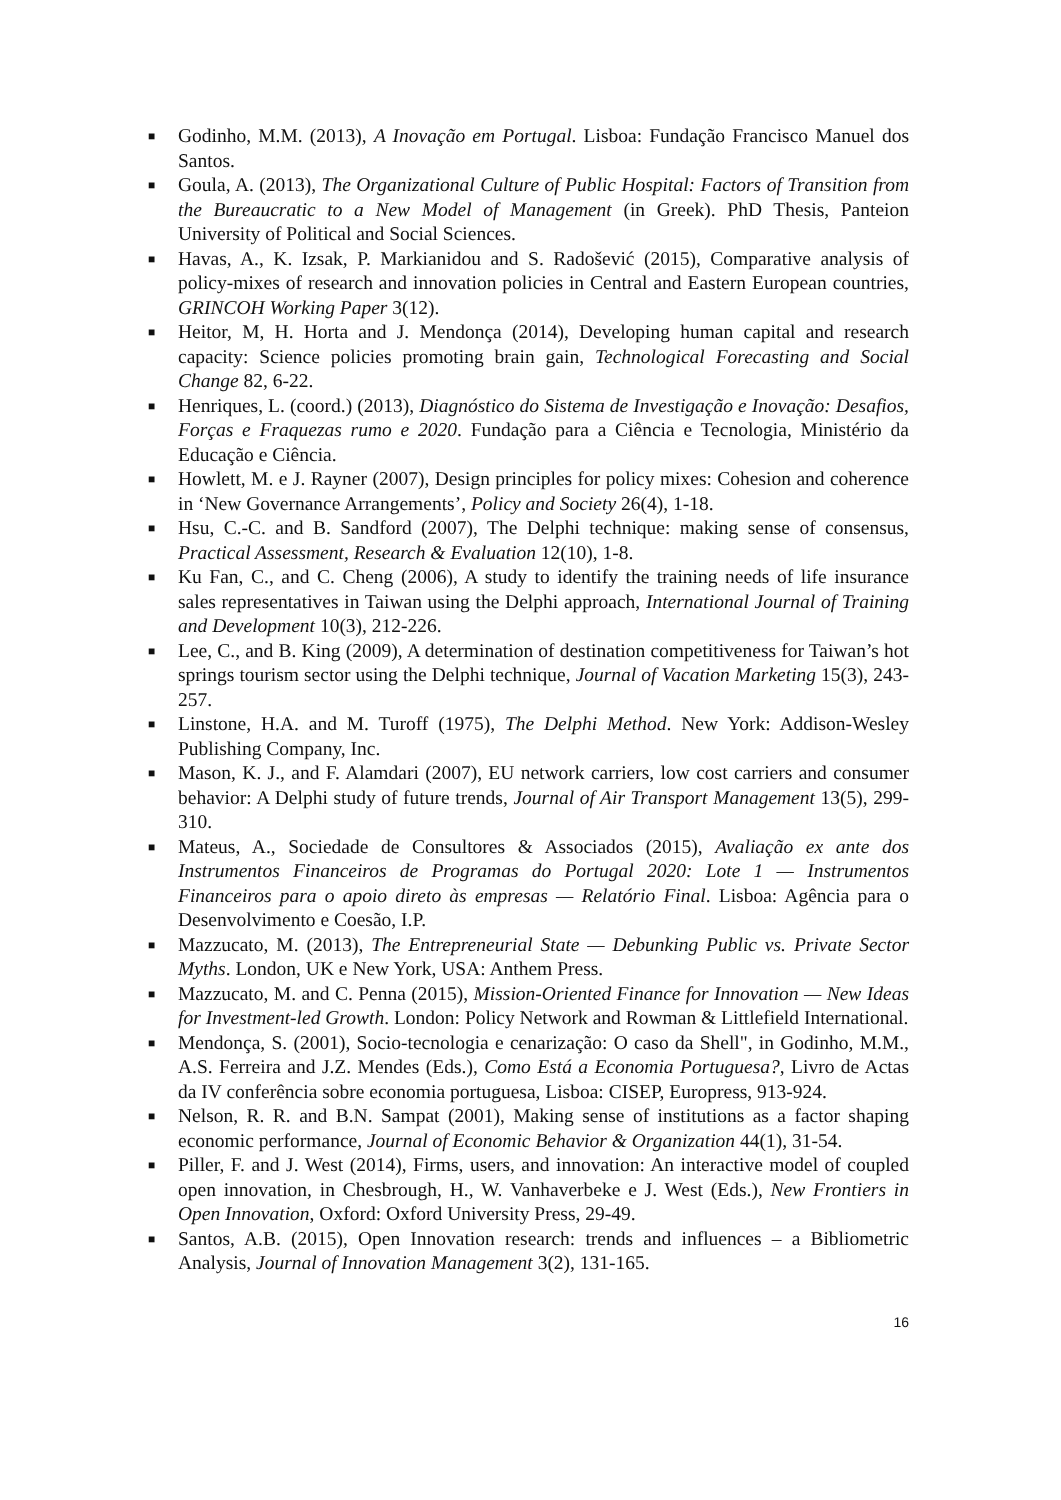■ Godinho, M.M. (2013), A Inovação em Portugal. Lisboa: Fundação Francisco Manuel dos Santos.
■ Goula, A. (2013), The Organizational Culture of Public Hospital: Factors of Transition from the Bureaucratic to a New Model of Management (in Greek). PhD Thesis, Panteion University of Political and Social Sciences.
■ Havas, A., K. Izsak, P. Markianidou and S. Radošević (2015), Comparative analysis of policy-mixes of research and innovation policies in Central and Eastern European countries, GRINCOH Working Paper 3(12).
■ Heitor, M, H. Horta and J. Mendonça (2014), Developing human capital and research capacity: Science policies promoting brain gain, Technological Forecasting and Social Change 82, 6-22.
■ Henriques, L. (coord.) (2013), Diagnóstico do Sistema de Investigação e Inovação: Desafios, Forças e Fraquezas rumo e 2020. Fundação para a Ciência e Tecnologia, Ministério da Educação e Ciência.
■ Howlett, M. e J. Rayner (2007), Design principles for policy mixes: Cohesion and coherence in ‘New Governance Arrangements’, Policy and Society 26(4), 1-18.
■ Hsu, C.-C. and B. Sandford (2007), The Delphi technique: making sense of consensus, Practical Assessment, Research & Evaluation 12(10), 1-8.
■ Ku Fan, C., and C. Cheng (2006), A study to identify the training needs of life insurance sales representatives in Taiwan using the Delphi approach, International Journal of Training and Development 10(3), 212-226.
■ Lee, C., and B. King (2009), A determination of destination competitiveness for Taiwan’s hot springs tourism sector using the Delphi technique, Journal of Vacation Marketing 15(3), 243-257.
■ Linstone, H.A. and M. Turoff (1975), The Delphi Method. New York: Addison-Wesley Publishing Company, Inc.
■ Mason, K. J., and F. Alamdari (2007), EU network carriers, low cost carriers and consumer behavior: A Delphi study of future trends, Journal of Air Transport Management 13(5), 299-310.
■ Mateus, A., Sociedade de Consultores & Associados (2015), Avaliação ex ante dos Instrumentos Financeiros de Programas do Portugal 2020: Lote 1 — Instrumentos Financeiros para o apoio direto às empresas — Relatório Final. Lisboa: Agência para o Desenvolvimento e Coesão, I.P.
■ Mazzucato, M. (2013), The Entrepreneurial State — Debunking Public vs. Private Sector Myths. London, UK e New York, USA: Anthem Press.
■ Mazzucato, M. and C. Penna (2015), Mission-Oriented Finance for Innovation — New Ideas for Investment-led Growth. London: Policy Network and Rowman & Littlefield International.
■ Mendonça, S. (2001), Socio-tecnologia e cenarização: O caso da Shell", in Godinho, M.M., A.S. Ferreira and J.Z. Mendes (Eds.), Como Está a Economia Portuguesa?, Livro de Actas da IV conferência sobre economia portuguesa, Lisboa: CISEP, Europress, 913-924.
■ Nelson, R. R. and B.N. Sampat (2001), Making sense of institutions as a factor shaping economic performance, Journal of Economic Behavior & Organization 44(1), 31-54.
■ Piller, F. and J. West (2014), Firms, users, and innovation: An interactive model of coupled open innovation, in Chesbrough, H., W. Vanhaverbeke e J. West (Eds.), New Frontiers in Open Innovation, Oxford: Oxford University Press, 29-49.
■ Santos, A.B. (2015), Open Innovation research: trends and influences – a Bibliometric Analysis, Journal of Innovation Management 3(2), 131-165.
16